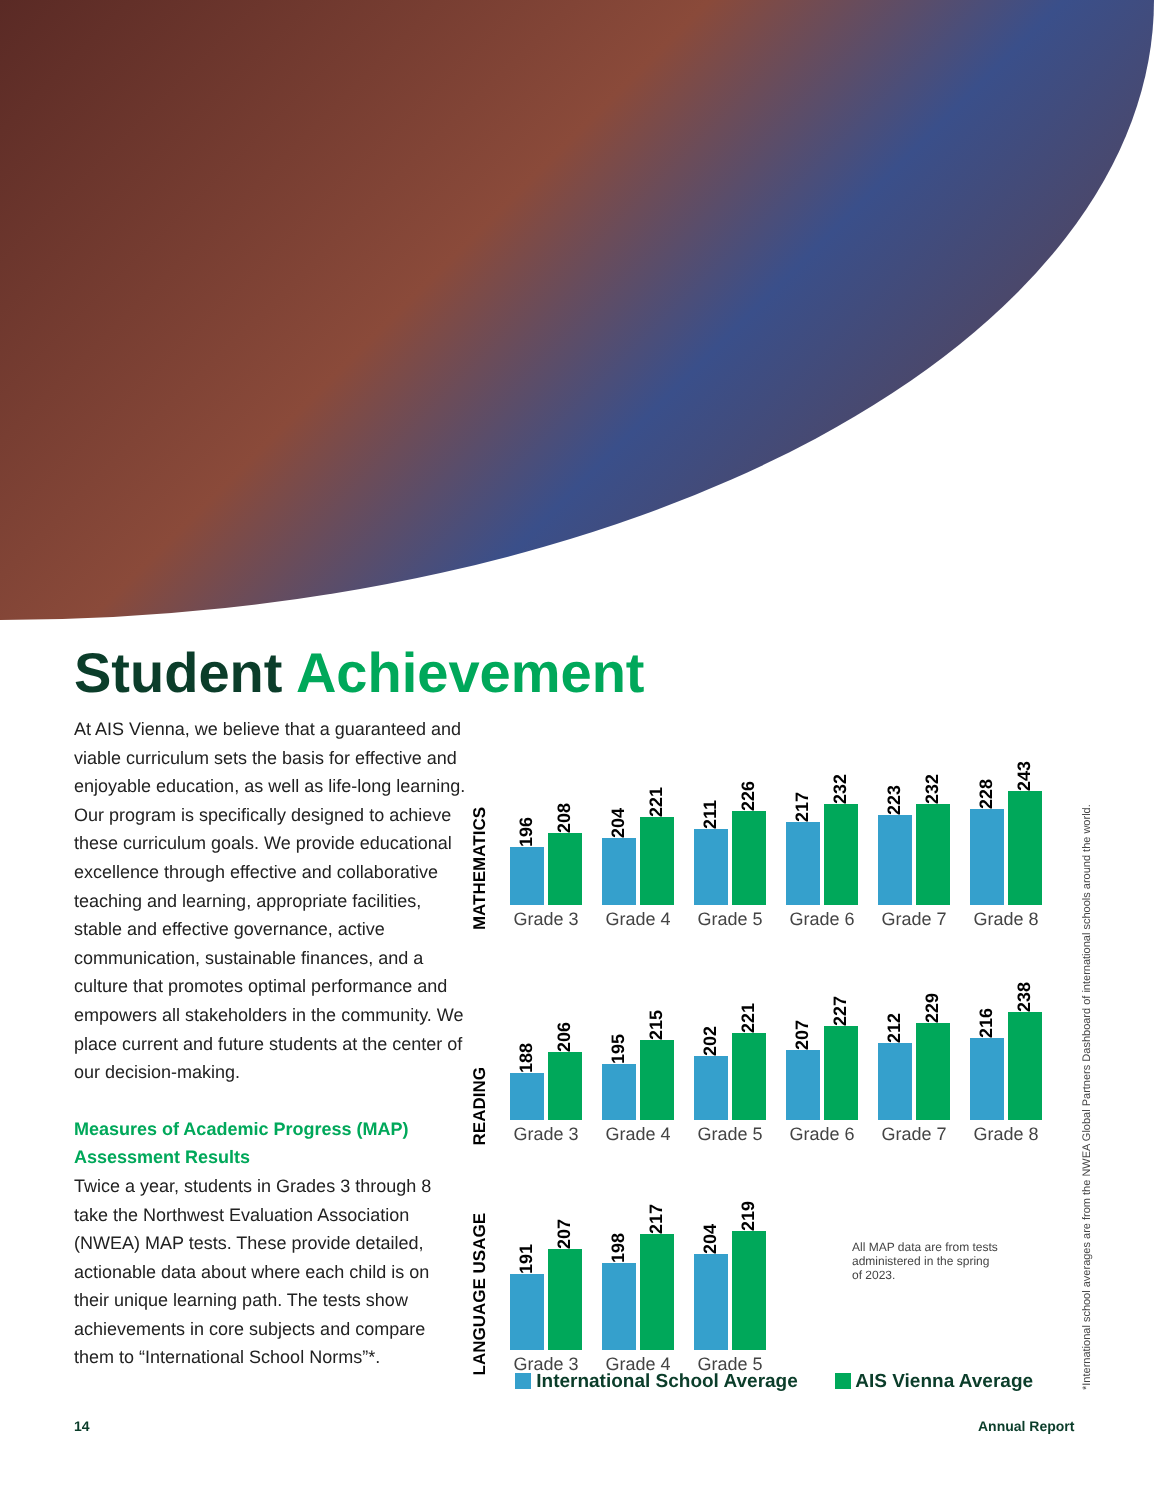Student Achievement
At AIS Vienna, we believe that a guaranteed and viable curriculum sets the basis for effective and enjoyable education, as well as life-long learning. Our program is specifically designed to achieve these curriculum goals. We provide educational excellence through effective and collaborative teaching and learning, appropriate facilities, stable and effective governance, active communication, sustainable finances, and a culture that promotes optimal performance and empowers all stakeholders in the community. We place current and future students at the center of our decision-making.
Measures of Academic Progress (MAP) Assessment Results
Twice a year, students in Grades 3 through 8 take the Northwest Evaluation Association (NWEA) MAP tests. These provide detailed, actionable data about where each child is on their unique learning path. The tests show achievements in core subjects and compare them to “International School Norms”*.
MATHEMATICS
196
208
Grade 3
204
221
Grade 4
211
226
Grade 5
217
232
Grade 6
223
232
Grade 7
228
243
Grade 8
READING
188
206
Grade 3
195
215
Grade 4
202
221
Grade 5
207
227
Grade 6
212
229
Grade 7
216
238
Grade 8
LANGUAGE USAGE
191
207
Grade 3
198
217
Grade 4
204
219
Grade 5
All MAP data are from tests administered in the spring of 2023.
International School Average AIS Vienna Average
*International school averages are from the NWEA Global Partners Dashboard of international schools around the world.
14 Annual Report